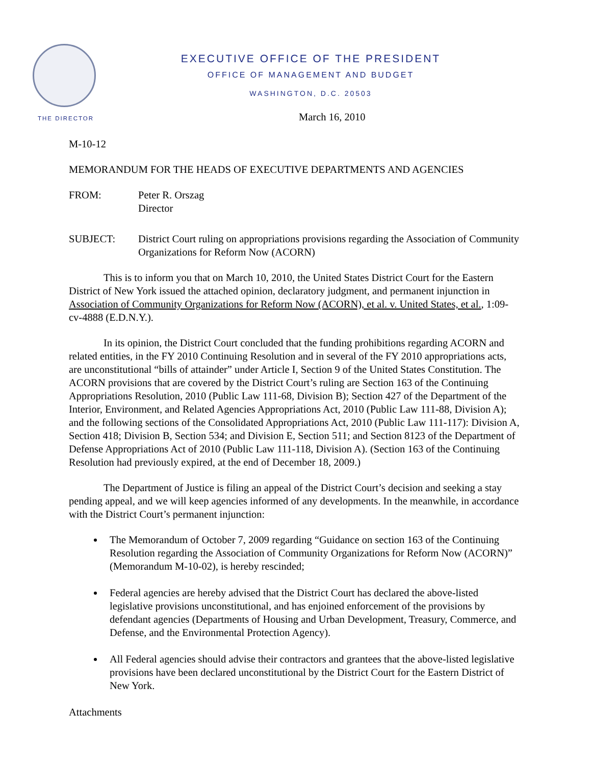EXECUTIVE OFFICE OF THE PRESIDENT
OFFICE OF MANAGEMENT AND BUDGET
WASHINGTON, D.C. 20503
THE DIRECTOR
March 16, 2010
M-10-12
MEMORANDUM FOR THE HEADS OF EXECUTIVE DEPARTMENTS AND AGENCIES
FROM: Peter R. Orszag
Director
SUBJECT: District Court ruling on appropriations provisions regarding the Association of Community Organizations for Reform Now (ACORN)
This is to inform you that on March 10, 2010, the United States District Court for the Eastern District of New York issued the attached opinion, declaratory judgment, and permanent injunction in Association of Community Organizations for Reform Now (ACORN), et al. v. United States, et al., 1:09-cv-4888 (E.D.N.Y.).
In its opinion, the District Court concluded that the funding prohibitions regarding ACORN and related entities, in the FY 2010 Continuing Resolution and in several of the FY 2010 appropriations acts, are unconstitutional “bills of attainder” under Article I, Section 9 of the United States Constitution. The ACORN provisions that are covered by the District Court’s ruling are Section 163 of the Continuing Appropriations Resolution, 2010 (Public Law 111-68, Division B); Section 427 of the Department of the Interior, Environment, and Related Agencies Appropriations Act, 2010 (Public Law 111-88, Division A); and the following sections of the Consolidated Appropriations Act, 2010 (Public Law 111-117): Division A, Section 418; Division B, Section 534; and Division E, Section 511; and Section 8123 of the Department of Defense Appropriations Act of 2010 (Public Law 111-118, Division A). (Section 163 of the Continuing Resolution had previously expired, at the end of December 18, 2009.)
The Department of Justice is filing an appeal of the District Court’s decision and seeking a stay pending appeal, and we will keep agencies informed of any developments. In the meanwhile, in accordance with the District Court’s permanent injunction:
The Memorandum of October 7, 2009 regarding “Guidance on section 163 of the Continuing Resolution regarding the Association of Community Organizations for Reform Now (ACORN)” (Memorandum M-10-02), is hereby rescinded;
Federal agencies are hereby advised that the District Court has declared the above-listed legislative provisions unconstitutional, and has enjoined enforcement of the provisions by defendant agencies (Departments of Housing and Urban Development, Treasury, Commerce, and Defense, and the Environmental Protection Agency).
All Federal agencies should advise their contractors and grantees that the above-listed legislative provisions have been declared unconstitutional by the District Court for the Eastern District of New York.
Attachments